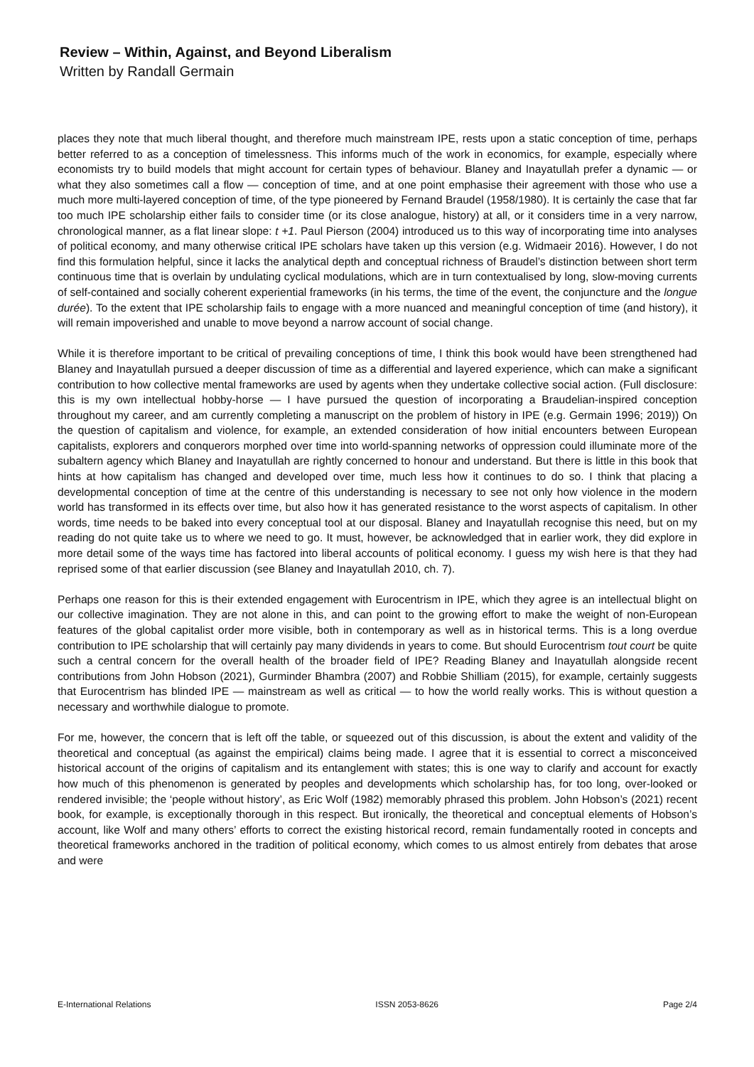Review – Within, Against, and Beyond Liberalism
Written by Randall Germain
places they note that much liberal thought, and therefore much mainstream IPE, rests upon a static conception of time, perhaps better referred to as a conception of timelessness. This informs much of the work in economics, for example, especially where economists try to build models that might account for certain types of behaviour. Blaney and Inayatullah prefer a dynamic — or what they also sometimes call a flow — conception of time, and at one point emphasise their agreement with those who use a much more multi-layered conception of time, of the type pioneered by Fernand Braudel (1958/1980). It is certainly the case that far too much IPE scholarship either fails to consider time (or its close analogue, history) at all, or it considers time in a very narrow, chronological manner, as a flat linear slope: t +1. Paul Pierson (2004) introduced us to this way of incorporating time into analyses of political economy, and many otherwise critical IPE scholars have taken up this version (e.g. Widmaeir 2016). However, I do not find this formulation helpful, since it lacks the analytical depth and conceptual richness of Braudel’s distinction between short term continuous time that is overlain by undulating cyclical modulations, which are in turn contextualised by long, slow-moving currents of self-contained and socially coherent experiential frameworks (in his terms, the time of the event, the conjuncture and the longue durée). To the extent that IPE scholarship fails to engage with a more nuanced and meaningful conception of time (and history), it will remain impoverished and unable to move beyond a narrow account of social change.
While it is therefore important to be critical of prevailing conceptions of time, I think this book would have been strengthened had Blaney and Inayatullah pursued a deeper discussion of time as a differential and layered experience, which can make a significant contribution to how collective mental frameworks are used by agents when they undertake collective social action. (Full disclosure: this is my own intellectual hobby-horse — I have pursued the question of incorporating a Braudelian-inspired conception throughout my career, and am currently completing a manuscript on the problem of history in IPE (e.g. Germain 1996; 2019)) On the question of capitalism and violence, for example, an extended consideration of how initial encounters between European capitalists, explorers and conquerors morphed over time into world-spanning networks of oppression could illuminate more of the subaltern agency which Blaney and Inayatullah are rightly concerned to honour and understand. But there is little in this book that hints at how capitalism has changed and developed over time, much less how it continues to do so. I think that placing a developmental conception of time at the centre of this understanding is necessary to see not only how violence in the modern world has transformed in its effects over time, but also how it has generated resistance to the worst aspects of capitalism. In other words, time needs to be baked into every conceptual tool at our disposal. Blaney and Inayatullah recognise this need, but on my reading do not quite take us to where we need to go. It must, however, be acknowledged that in earlier work, they did explore in more detail some of the ways time has factored into liberal accounts of political economy. I guess my wish here is that they had reprised some of that earlier discussion (see Blaney and Inayatullah 2010, ch. 7).
Perhaps one reason for this is their extended engagement with Eurocentrism in IPE, which they agree is an intellectual blight on our collective imagination. They are not alone in this, and can point to the growing effort to make the weight of non-European features of the global capitalist order more visible, both in contemporary as well as in historical terms. This is a long overdue contribution to IPE scholarship that will certainly pay many dividends in years to come. But should Eurocentrism tout court be quite such a central concern for the overall health of the broader field of IPE? Reading Blaney and Inayatullah alongside recent contributions from John Hobson (2021), Gurminder Bhambra (2007) and Robbie Shilliam (2015), for example, certainly suggests that Eurocentrism has blinded IPE — mainstream as well as critical — to how the world really works. This is without question a necessary and worthwhile dialogue to promote.
For me, however, the concern that is left off the table, or squeezed out of this discussion, is about the extent and validity of the theoretical and conceptual (as against the empirical) claims being made. I agree that it is essential to correct a misconceived historical account of the origins of capitalism and its entanglement with states; this is one way to clarify and account for exactly how much of this phenomenon is generated by peoples and developments which scholarship has, for too long, over-looked or rendered invisible; the ‘people without history’, as Eric Wolf (1982) memorably phrased this problem. John Hobson’s (2021) recent book, for example, is exceptionally thorough in this respect. But ironically, the theoretical and conceptual elements of Hobson’s account, like Wolf and many others’ efforts to correct the existing historical record, remain fundamentally rooted in concepts and theoretical frameworks anchored in the tradition of political economy, which comes to us almost entirely from debates that arose and were
E-International Relations ISSN 2053-8626 Page 2/4